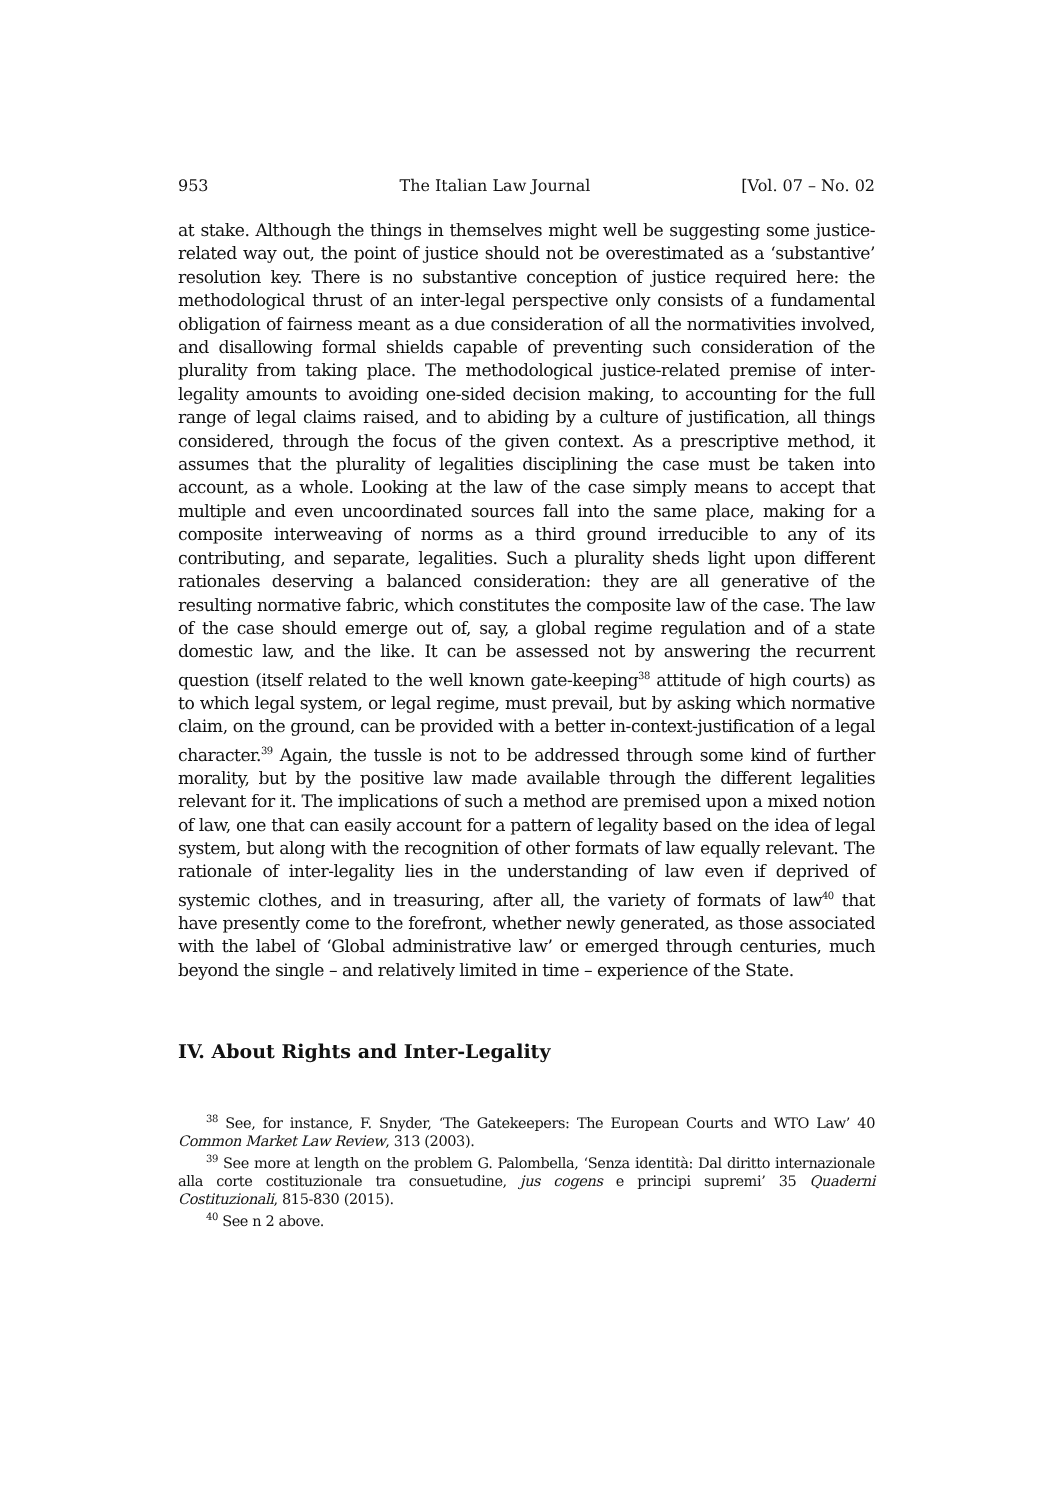953 The Italian Law Journal [Vol. 07 – No. 02
at stake. Although the things in themselves might well be suggesting some justice-related way out, the point of justice should not be overestimated as a ‘substantive’ resolution key. There is no substantive conception of justice required here: the methodological thrust of an inter-legal perspective only consists of a fundamental obligation of fairness meant as a due consideration of all the normativities involved, and disallowing formal shields capable of preventing such consideration of the plurality from taking place. The methodological justice-related premise of inter-legality amounts to avoiding one-sided decision making, to accounting for the full range of legal claims raised, and to abiding by a culture of justification, all things considered, through the focus of the given context. As a prescriptive method, it assumes that the plurality of legalities disciplining the case must be taken into account, as a whole. Looking at the law of the case simply means to accept that multiple and even uncoordinated sources fall into the same place, making for a composite interweaving of norms as a third ground irreducible to any of its contributing, and separate, legalities. Such a plurality sheds light upon different rationales deserving a balanced consideration: they are all generative of the resulting normative fabric, which constitutes the composite law of the case. The law of the case should emerge out of, say, a global regime regulation and of a state domestic law, and the like. It can be assessed not by answering the recurrent question (itself related to the well known gate-keeping<sup>38</sup> attitude of high courts) as to which legal system, or legal regime, must prevail, but by asking which normative claim, on the ground, can be provided with a better in-context-justification of a legal character.<sup>39</sup> Again, the tussle is not to be addressed through some kind of further morality, but by the positive law made available through the different legalities relevant for it. The implications of such a method are premised upon a mixed notion of law, one that can easily account for a pattern of legality based on the idea of legal system, but along with the recognition of other formats of law equally relevant. The rationale of inter-legality lies in the understanding of law even if deprived of systemic clothes, and in treasuring, after all, the variety of formats of law<sup>40</sup> that have presently come to the forefront, whether newly generated, as those associated with the label of ‘Global administrative law’ or emerged through centuries, much beyond the single – and relatively limited in time – experience of the State.
IV. About Rights and Inter-Legality
<sup>38</sup> See, for instance, F. Snyder, ‘The Gatekeepers: The European Courts and WTO Law’ 40 Common Market Law Review, 313 (2003).
<sup>39</sup> See more at length on the problem G. Palombella, ‘Senza identità: Dal diritto internazionale alla corte costituzionale tra consuetudine, jus cogens e principi supremi’ 35 Quaderni Costituzionali, 815-830 (2015).
<sup>40</sup> See n 2 above.